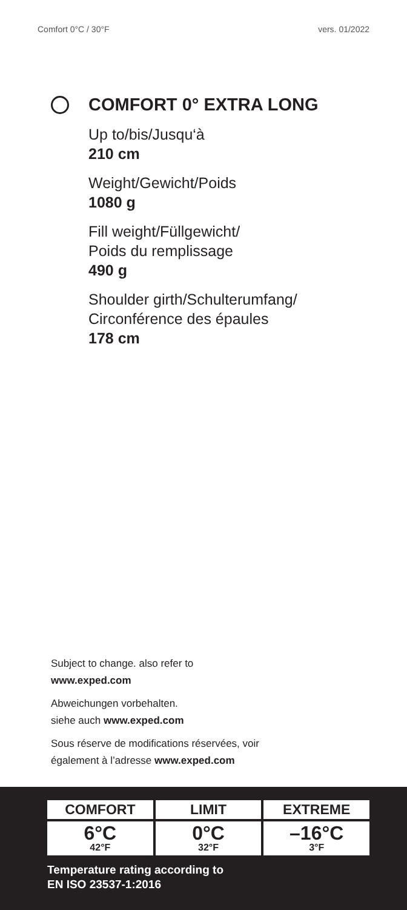Comfort 0°C / 30°F vers. 01/2022
COMFORT 0° EXTRA LONG
Up to/bis/Jusqu‘à
210 cm
Weight/Gewicht/Poids
1080 g
Fill weight/Füllgewicht/
Poids du remplissage
490 g
Shoulder girth/Schulterumfang/
Circonférence des épaules
178 cm
Subject to change. also refer to
www.exped.com
Abweichungen vorbehalten.
siehe auch www.exped.com
Sous réserve de modifications réservées, voir
également à l’adresse www.exped.com
COMFORT LIMIT EXTREME
6°C
42°F
0°C
32°F
–16°C
3°F
Temperature rating according to
EN ISO 23537-1:2016